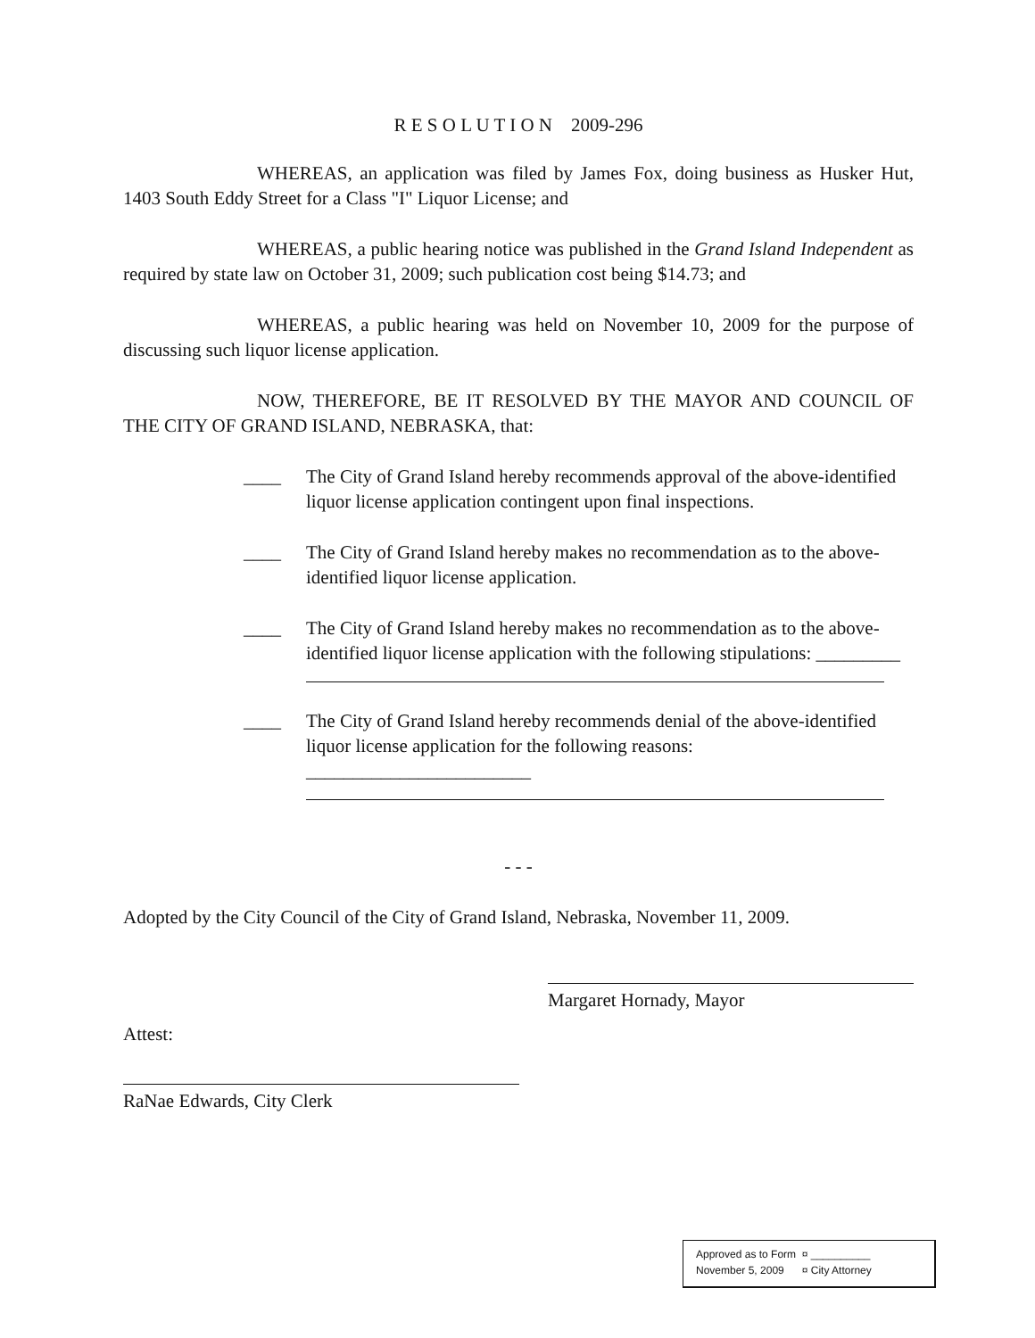R E S O L U T I O N 2009-296
WHEREAS, an application was filed by James Fox, doing business as Husker Hut, 1403 South Eddy Street for a Class "I" Liquor License; and
WHEREAS, a public hearing notice was published in the Grand Island Independent as required by state law on October 31, 2009; such publication cost being $14.73; and
WHEREAS, a public hearing was held on November 10, 2009 for the purpose of discussing such liquor license application.
NOW, THEREFORE, BE IT RESOLVED BY THE MAYOR AND COUNCIL OF THE CITY OF GRAND ISLAND, NEBRASKA, that:
____ The City of Grand Island hereby recommends approval of the above-identified liquor license application contingent upon final inspections.
____ The City of Grand Island hereby makes no recommendation as to the above-identified liquor license application.
____ The City of Grand Island hereby makes no recommendation as to the above-identified liquor license application with the following stipulations: _________
____ The City of Grand Island hereby recommends denial of the above-identified liquor license application for the following reasons: ________________________
- - -
Adopted by the City Council of the City of Grand Island, Nebraska, November 11, 2009.
Margaret Hornady, Mayor
Attest:
RaNae Edwards, City Clerk
Approved as to Form ¤ __________
November 5, 2009 ¤ City Attorney